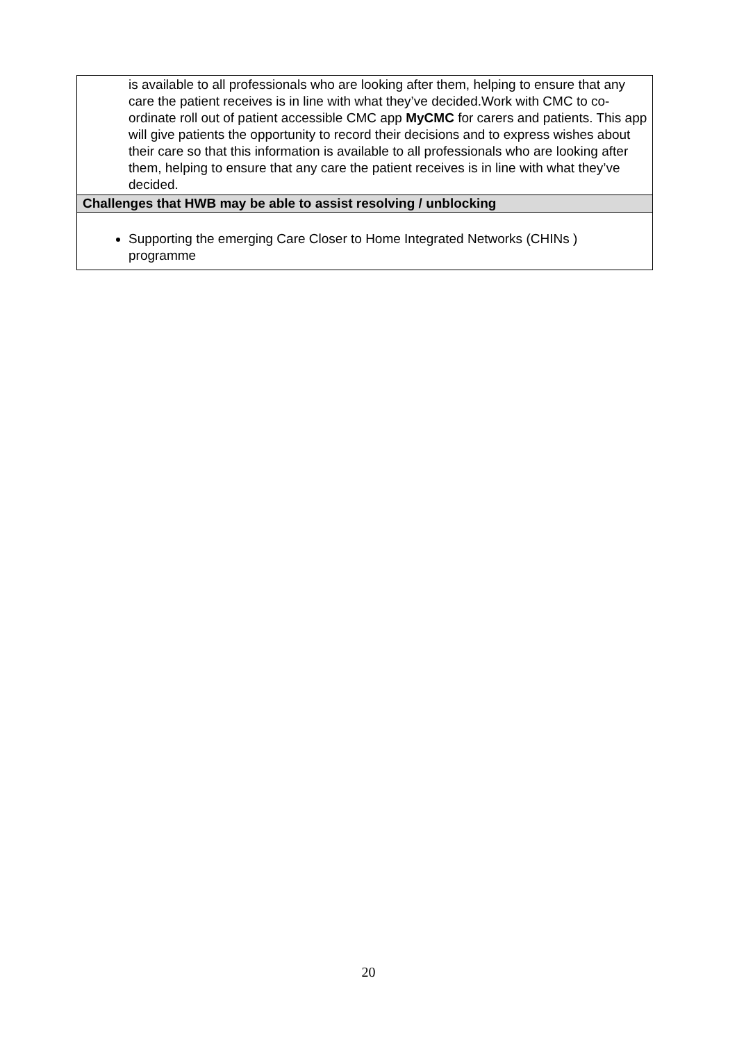| is available to all professionals who are looking after them, helping to ensure that any care the patient receives is in line with what they’ve decided.Work with CMC to co-ordinate roll out of patient accessible CMC app MyCMC for carers and patients. This app will give patients the opportunity to record their decisions and to express wishes about their care so that this information is available to all professionals who are looking after them, helping to ensure that any care the patient receives is in line with what they’ve decided. |
| Challenges that HWB may be able to assist resolving / unblocking |
| Supporting the emerging Care Closer to Home Integrated Networks (CHINs ) programme |
20